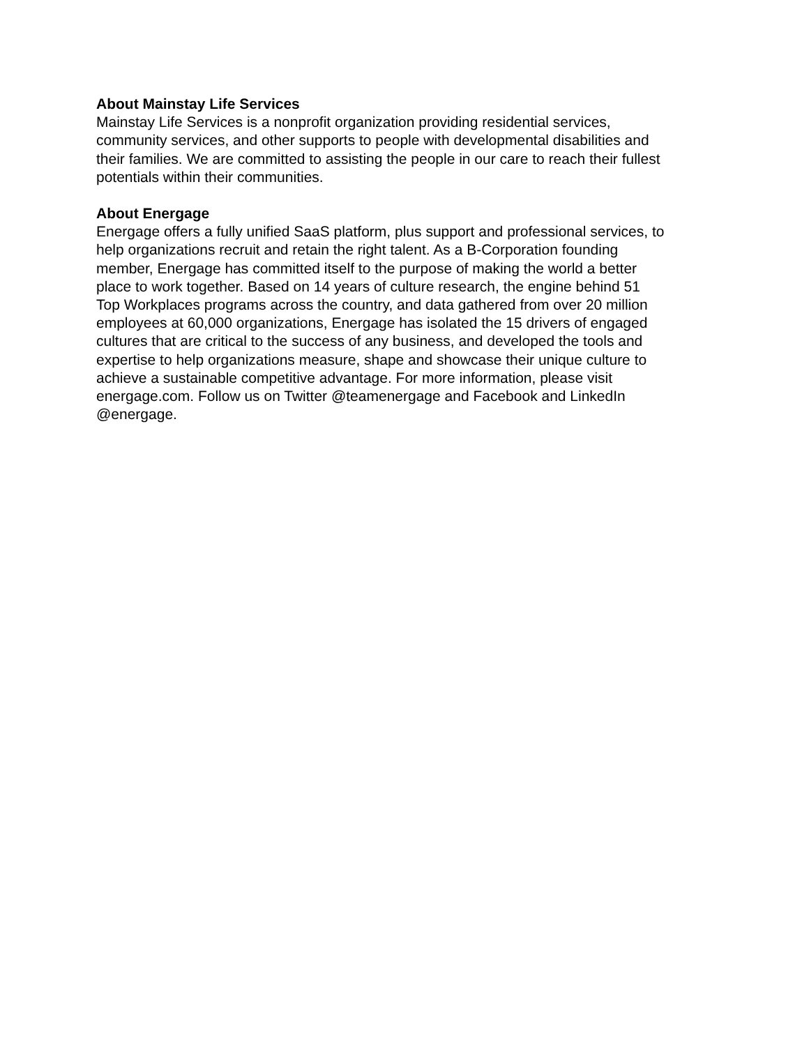About Mainstay Life Services
Mainstay Life Services is a nonprofit organization providing residential services,
community services, and other supports to people with developmental disabilities and
their families. We are committed to assisting the people in our care to reach their fullest
potentials within their communities.
About Energage
Energage offers a fully unified SaaS platform, plus support and professional services, to
help organizations recruit and retain the right talent. As a B-Corporation founding
member, Energage has committed itself to the purpose of making the world a better
place to work together. Based on 14 years of culture research, the engine behind 51
Top Workplaces programs across the country, and data gathered from over 20 million
employees at 60,000 organizations, Energage has isolated the 15 drivers of engaged
cultures that are critical to the success of any business, and developed the tools and
expertise to help organizations measure, shape and showcase their unique culture to
achieve a sustainable competitive advantage. For more information, please visit
energage.com. Follow us on Twitter @teamenergage and Facebook and LinkedIn
@energage.